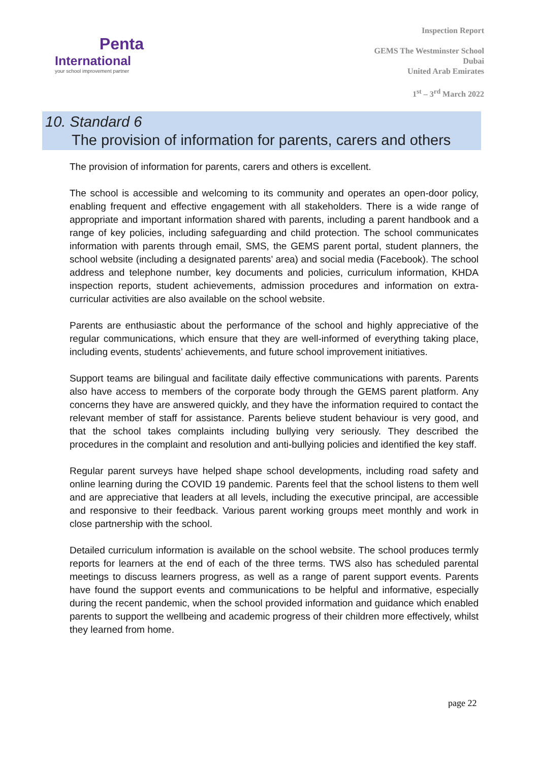Penta
International
your school improvement partner
Inspection Report
GEMS The Westminster School
Dubai
United Arab Emirates
1<sup>st</sup> – 3<sup>rd</sup> March 2022
10. Standard 6
The provision of information for parents, carers and others
The provision of information for parents, carers and others is excellent.
The school is accessible and welcoming to its community and operates an open-door policy, enabling frequent and effective engagement with all stakeholders. There is a wide range of appropriate and important information shared with parents, including a parent handbook and a range of key policies, including safeguarding and child protection. The school communicates information with parents through email, SMS, the GEMS parent portal, student planners, the school website (including a designated parents’ area) and social media (Facebook). The school address and telephone number, key documents and policies, curriculum information, KHDA inspection reports, student achievements, admission procedures and information on extra-curricular activities are also available on the school website.
Parents are enthusiastic about the performance of the school and highly appreciative of the regular communications, which ensure that they are well-informed of everything taking place, including events, students’ achievements, and future school improvement initiatives.
Support teams are bilingual and facilitate daily effective communications with parents. Parents also have access to members of the corporate body through the GEMS parent platform. Any concerns they have are answered quickly, and they have the information required to contact the relevant member of staff for assistance. Parents believe student behaviour is very good, and that the school takes complaints including bullying very seriously. They described the procedures in the complaint and resolution and anti-bullying policies and identified the key staff.
Regular parent surveys have helped shape school developments, including road safety and online learning during the COVID 19 pandemic. Parents feel that the school listens to them well and are appreciative that leaders at all levels, including the executive principal, are accessible and responsive to their feedback. Various parent working groups meet monthly and work in close partnership with the school.
Detailed curriculum information is available on the school website. The school produces termly reports for learners at the end of each of the three terms. TWS also has scheduled parental meetings to discuss learners progress, as well as a range of parent support events. Parents have found the support events and communications to be helpful and informative, especially during the recent pandemic, when the school provided information and guidance which enabled parents to support the wellbeing and academic progress of their children more effectively, whilst they learned from home.
page 22